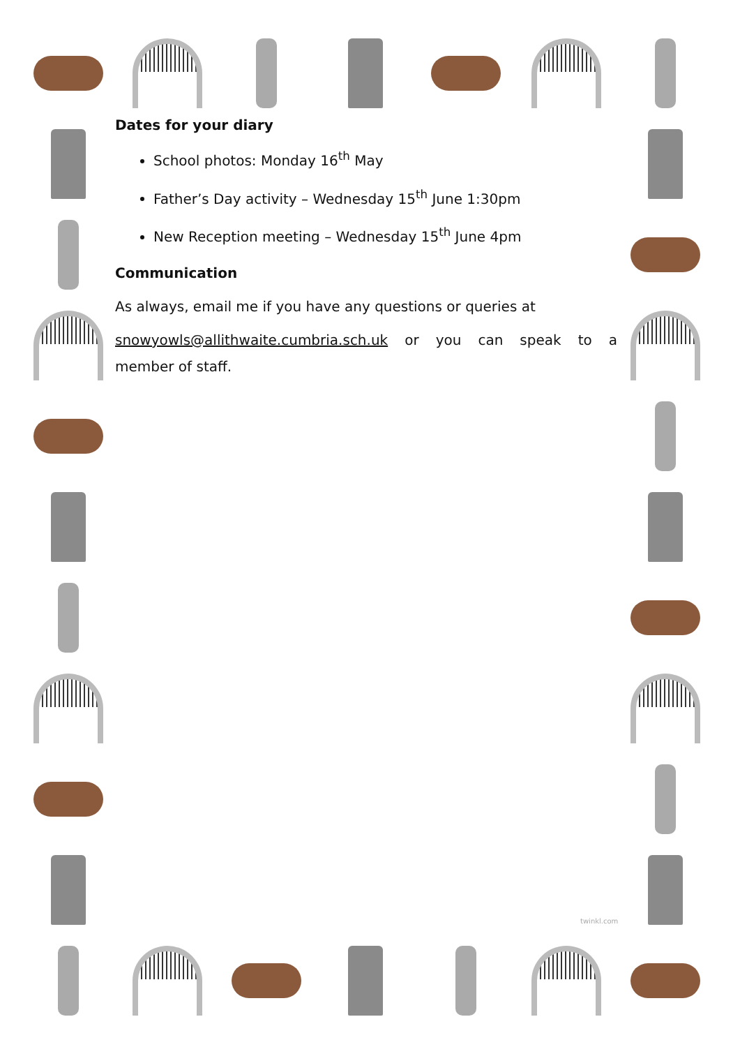Dates for your diary
School photos: Monday 16<sup>th</sup> May
Father’s Day activity – Wednesday 15<sup>th</sup> June 1:30pm
New Reception meeting – Wednesday 15<sup>th</sup> June 4pm
Communication
As always, email me if you have any questions or queries at
snowyowls@allithwaite.cumbria.sch.uk or you can speak to a member of staff.
twinkl.com